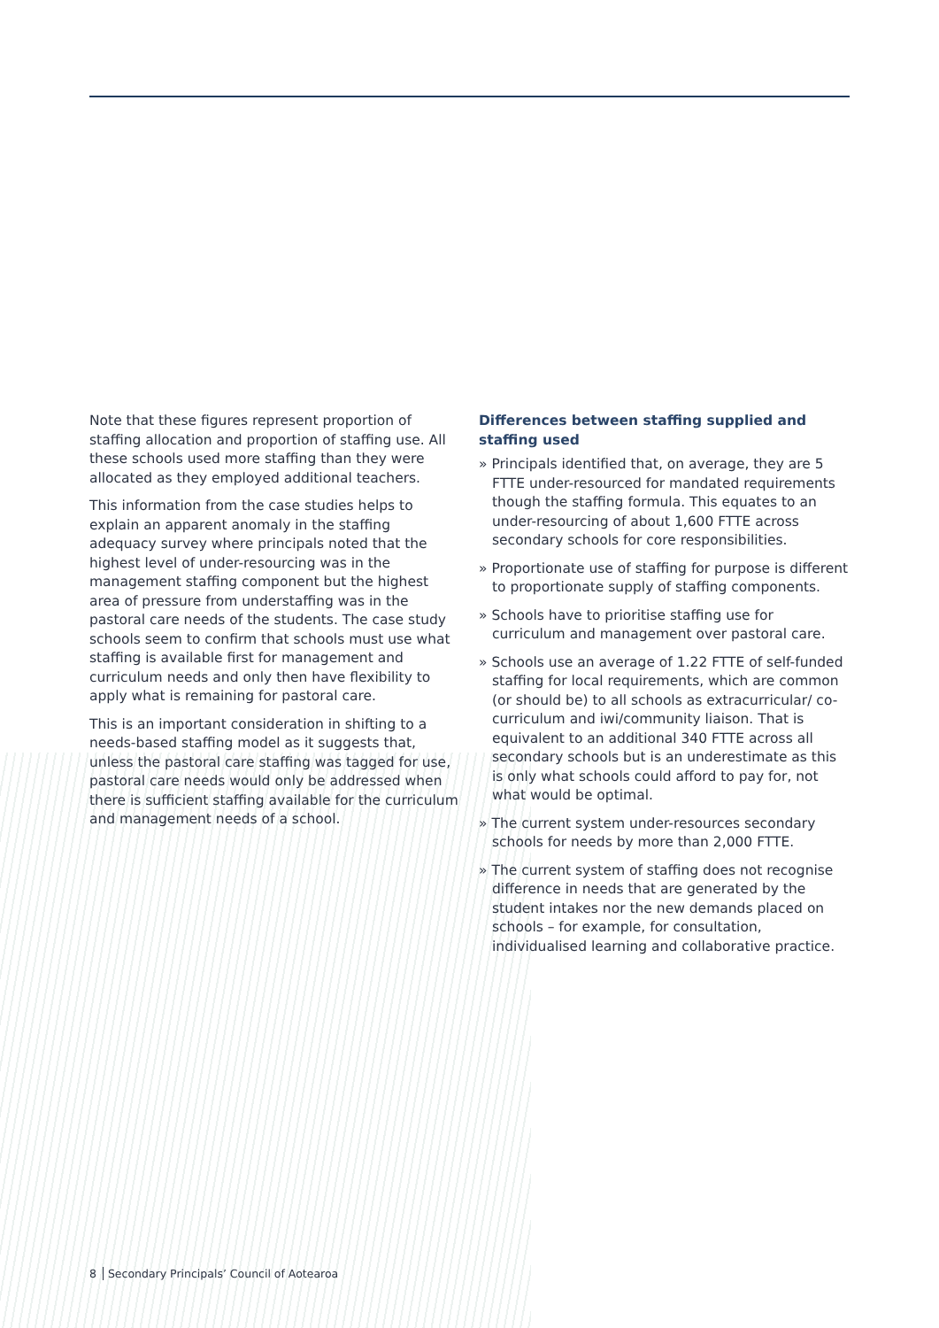Note that these figures represent proportion of staffing allocation and proportion of staffing use. All these schools used more staffing than they were allocated as they employed additional teachers.
This information from the case studies helps to explain an apparent anomaly in the staffing adequacy survey where principals noted that the highest level of under-resourcing was in the management staffing component but the highest area of pressure from understaffing was in the pastoral care needs of the students. The case study schools seem to confirm that schools must use what staffing is available first for management and curriculum needs and only then have flexibility to apply what is remaining for pastoral care.
This is an important consideration in shifting to a needs-based staffing model as it suggests that, unless the pastoral care staffing was tagged for use, pastoral care needs would only be addressed when there is sufficient staffing available for the curriculum and management needs of a school.
Differences between staffing supplied and staffing used
» Principals identified that, on average, they are 5 FTTE under-resourced for mandated requirements though the staffing formula. This equates to an under-resourcing of about 1,600 FTTE across secondary schools for core responsibilities.
» Proportionate use of staffing for purpose is different to proportionate supply of staffing components.
» Schools have to prioritise staffing use for curriculum and management over pastoral care.
» Schools use an average of 1.22 FTTE of self-funded staffing for local requirements, which are common (or should be) to all schools as extracurricular/ co-curriculum and iwi/community liaison. That is equivalent to an additional 340 FTTE across all secondary schools but is an underestimate as this is only what schools could afford to pay for, not what would be optimal.
» The current system under-resources secondary schools for needs by more than 2,000 FTTE.
» The current system of staffing does not recognise difference in needs that are generated by the student intakes nor the new demands placed on schools – for example, for consultation, individualised learning and collaborative practice.
8 Secondary Principals’ Council of Aotearoa